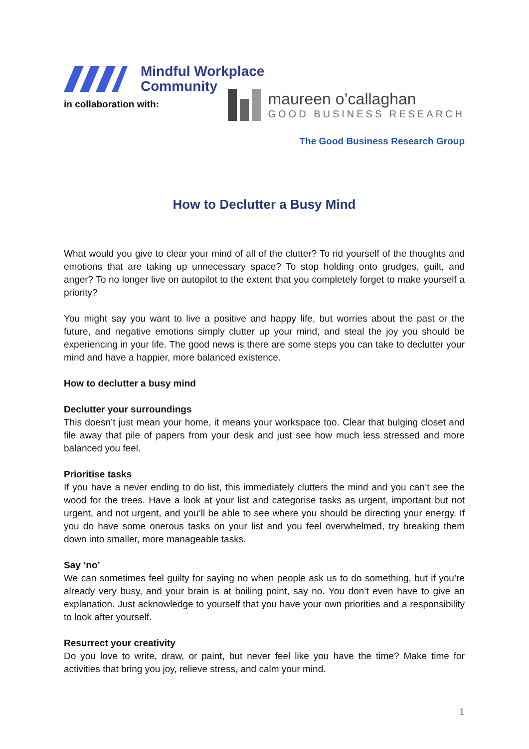Mindful Workplace
Community
in collaboration with:
maureen o’callaghan
GOOD BUSINESS RESEARCH
The Good Business Research Group
How to Declutter a Busy Mind
What would you give to clear your mind of all of the clutter? To rid yourself of the thoughts and emotions that are taking up unnecessary space? To stop holding onto grudges, guilt, and anger? To no longer live on autopilot to the extent that you completely forget to make yourself a priority?
You might say you want to live a positive and happy life, but worries about the past or the future, and negative emotions simply clutter up your mind, and steal the joy you should be experiencing in your life. The good news is there are some steps you can take to declutter your mind and have a happier, more balanced existence.
How to declutter a busy mind
Declutter your surroundings
This doesn’t just mean your home, it means your workspace too. Clear that bulging closet and file away that pile of papers from your desk and just see how much less stressed and more balanced you feel.
Prioritise tasks
If you have a never ending to do list, this immediately clutters the mind and you can’t see the wood for the trees. Have a look at your list and categorise tasks as urgent, important but not urgent, and not urgent, and you’ll be able to see where you should be directing your energy. If you do have some onerous tasks on your list and you feel overwhelmed, try breaking them down into smaller, more manageable tasks.
Say ‘no’
We can sometimes feel guilty for saying no when people ask us to do something, but if you’re already very busy, and your brain is at boiling point, say no. You don’t even have to give an explanation. Just acknowledge to yourself that you have your own priorities and a responsibility to look after yourself.
Resurrect your creativity
Do you love to write, draw, or paint, but never feel like you have the time? Make time for activities that bring you joy, relieve stress, and calm your mind.
1